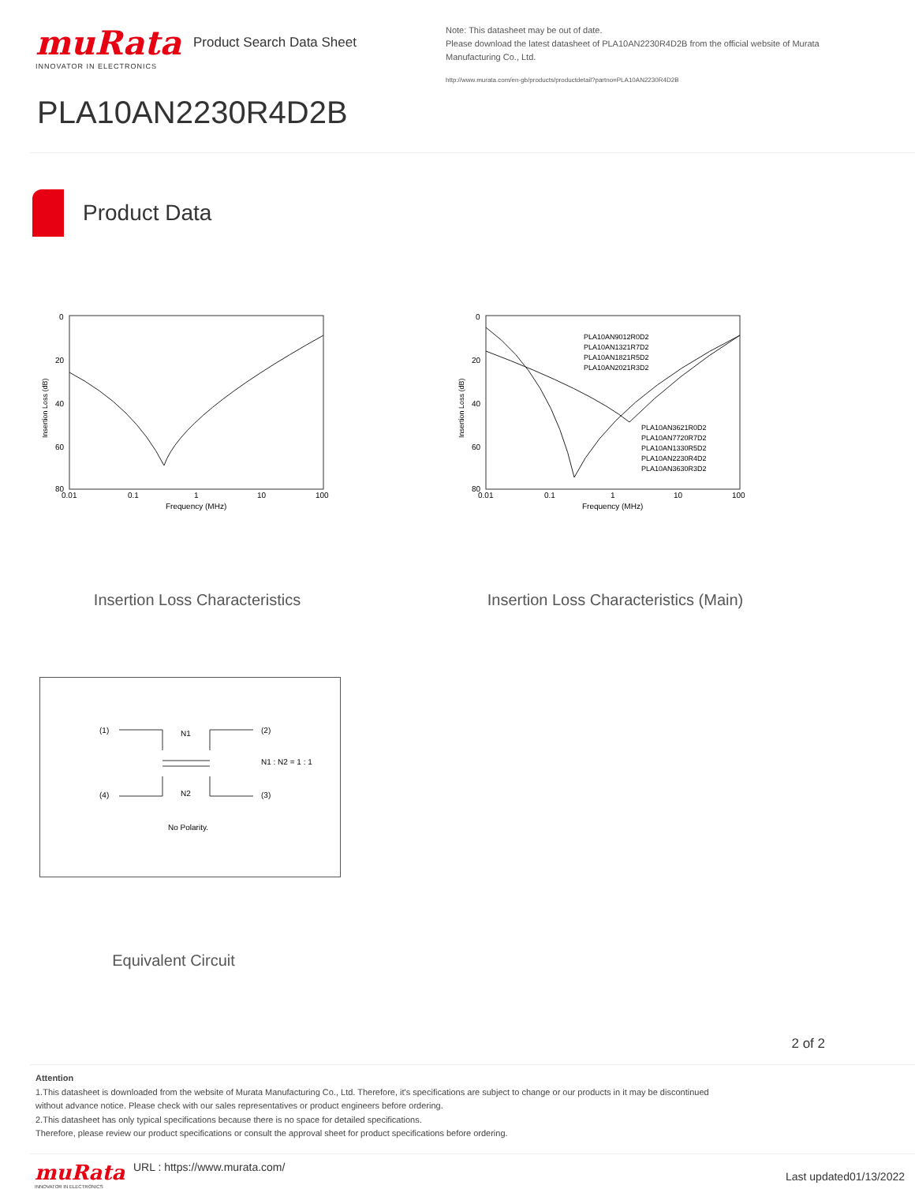muRata
INNOVATOR IN ELECTRONICS
Product Search Data Sheet
Note: This datasheet may be out of date.
Please download the latest datasheet of PLA10AN2230R4D2B from the official website of Murata Manufacturing Co., Ltd.
http://www.murata.com/en-gb/products/productdetail?partno=PLA10AN2230R4D2B
PLA10AN2230R4D2B
Product Data
0
20
40
60
80
0.01
0.1
1
10
100
Frequency (MHz)
Insertion Loss (dB)
Insertion Loss Characteristics
PLA10AN9012R0D2
PLA10AN1321R7D2
PLA10AN1821R5D2
PLA10AN2021R3D2
PLA10AN3621R0D2
PLA10AN7720R7D2
PLA10AN1330R5D2
PLA10AN2230R4D2
PLA10AN3630R3D2
0
20
40
60
80
0.01
0.1
1
10
100
Frequency (MHz)
Insertion Loss (dB)
Insertion Loss Characteristics (Main)
(1)
(2)
(4)
(3)
N1
N2
N1 : N2 = 1 : 1
No Polarity.
Equivalent Circuit
2 of 2
Attention
1.This datasheet is downloaded from the website of Murata Manufacturing Co., Ltd. Therefore, it's specifications are subject to change or our products in it may be discontinued
without advance notice. Please check with our sales representatives or product engineers before ordering.
2.This datasheet has only typical specifications because there is no space for detailed specifications.
Therefore, please review our product specifications or consult the approval sheet for product specifications before ordering.
muRata
INNOVATOR IN ELECTRONICS
URL : https://www.murata.com/
Last updated01/13/2022